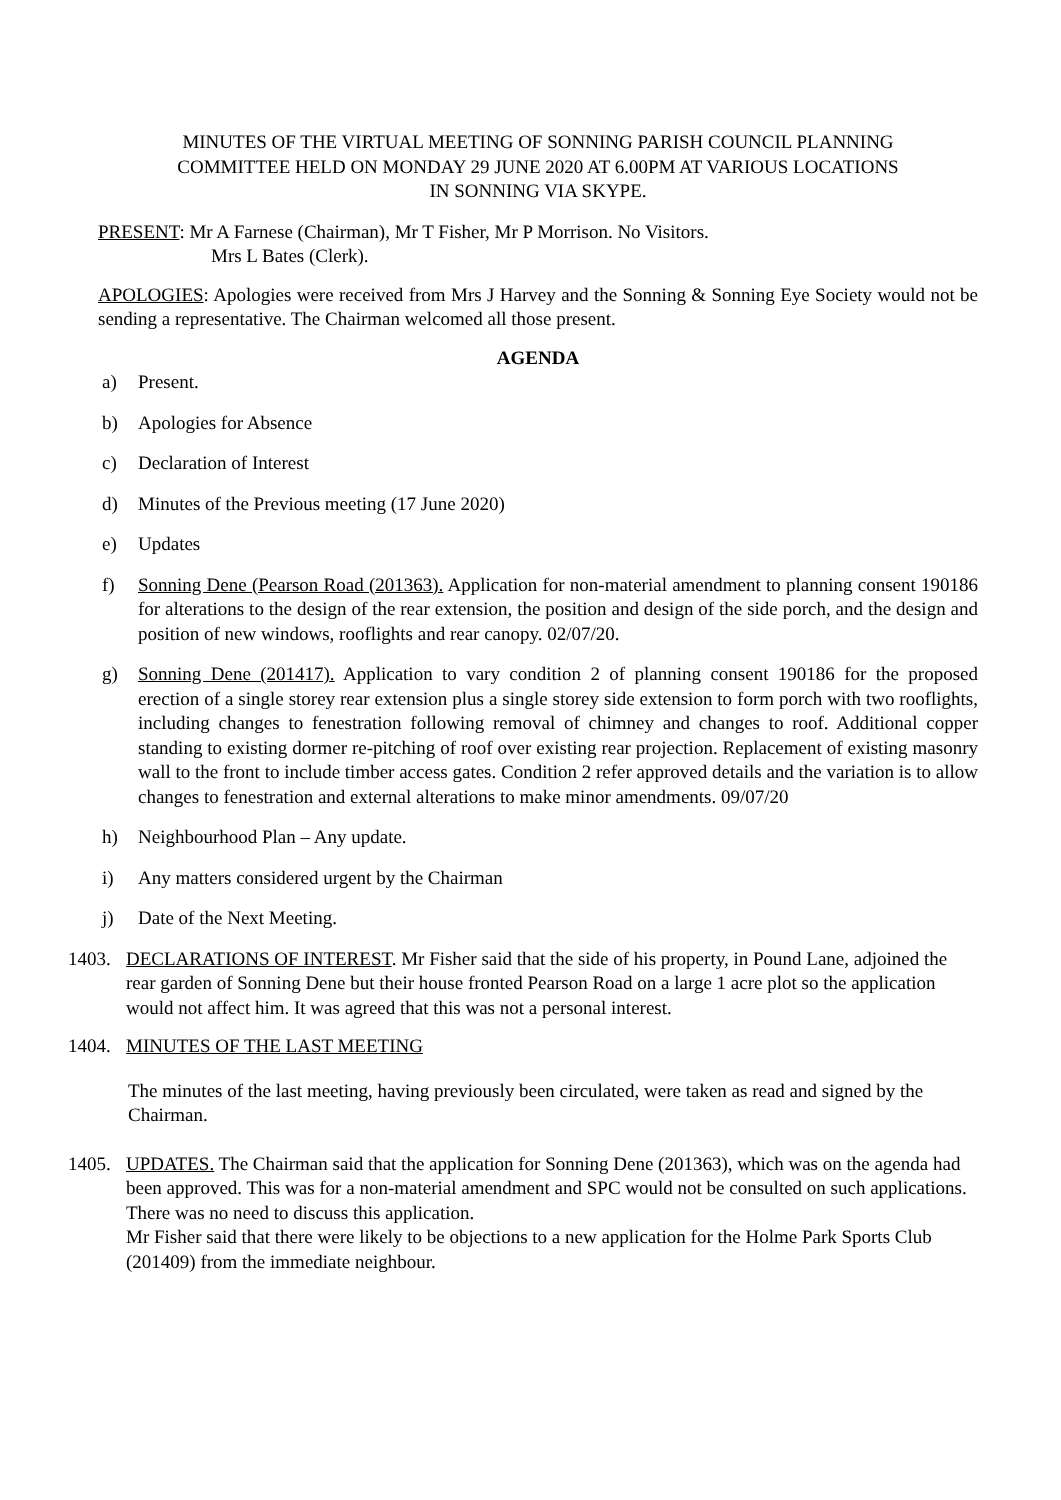MINUTES OF THE VIRTUAL MEETING OF SONNING PARISH COUNCIL PLANNING
COMMITTEE HELD ON MONDAY 29 JUNE 2020 AT 6.00PM AT VARIOUS LOCATIONS
IN SONNING VIA SKYPE.
PRESENT: Mr A Farnese (Chairman), Mr T Fisher, Mr P Morrison. No Visitors.
Mrs L Bates (Clerk).
APOLOGIES: Apologies were received from Mrs J Harvey and the Sonning & Sonning Eye Society would not be sending a representative. The Chairman welcomed all those present.
AGENDA
a) Present.
b) Apologies for Absence
c) Declaration of Interest
d) Minutes of the Previous meeting (17 June 2020)
e) Updates
f) Sonning Dene (Pearson Road (201363). Application for non-material amendment to planning consent 190186 for alterations to the design of the rear extension, the position and design of the side porch, and the design and position of new windows, rooflights and rear canopy. 02/07/20.
g) Sonning Dene (201417). Application to vary condition 2 of planning consent 190186 for the proposed erection of a single storey rear extension plus a single storey side extension to form porch with two rooflights, including changes to fenestration following removal of chimney and changes to roof. Additional copper standing to existing dormer re-pitching of roof over existing rear projection. Replacement of existing masonry wall to the front to include timber access gates. Condition 2 refer approved details and the variation is to allow changes to fenestration and external alterations to make minor amendments. 09/07/20
h) Neighbourhood Plan – Any update.
i) Any matters considered urgent by the Chairman
j) Date of the Next Meeting.
1403. DECLARATIONS OF INTEREST. Mr Fisher said that the side of his property, in Pound Lane, adjoined the rear garden of Sonning Dene but their house fronted Pearson Road on a large 1 acre plot so the application would not affect him. It was agreed that this was not a personal interest.
1404. MINUTES OF THE LAST MEETING
The minutes of the last meeting, having previously been circulated, were taken as read and signed by the Chairman.
1405. UPDATES. The Chairman said that the application for Sonning Dene (201363), which was on the agenda had been approved. This was for a non-material amendment and SPC would not be consulted on such applications. There was no need to discuss this application.
Mr Fisher said that there were likely to be objections to a new application for the Holme Park Sports Club (201409) from the immediate neighbour.